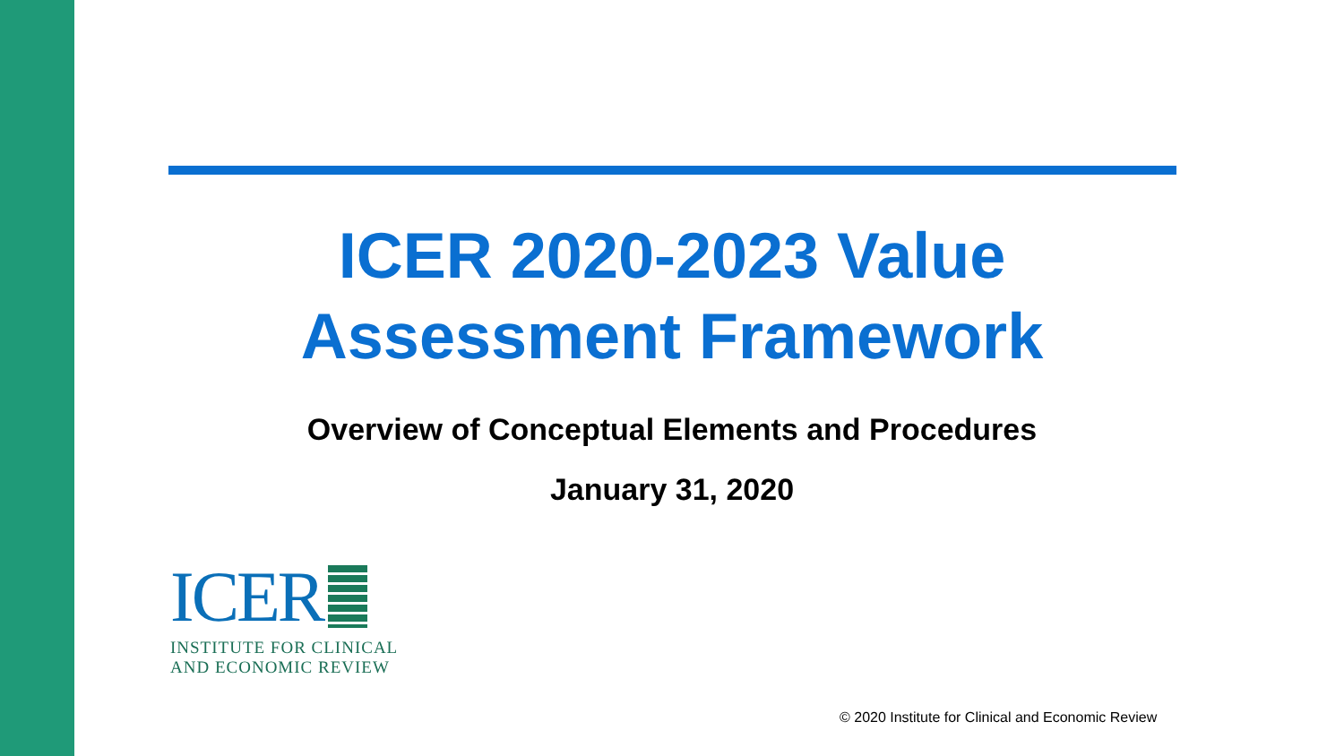ICER 2020-2023 Value
Assessment Framework
Overview of Conceptual Elements and Procedures
January 31, 2020
ICER
INSTITUTE FOR CLINICAL
AND ECONOMIC REVIEW
© 2020 Institute for Clinical and Economic Review